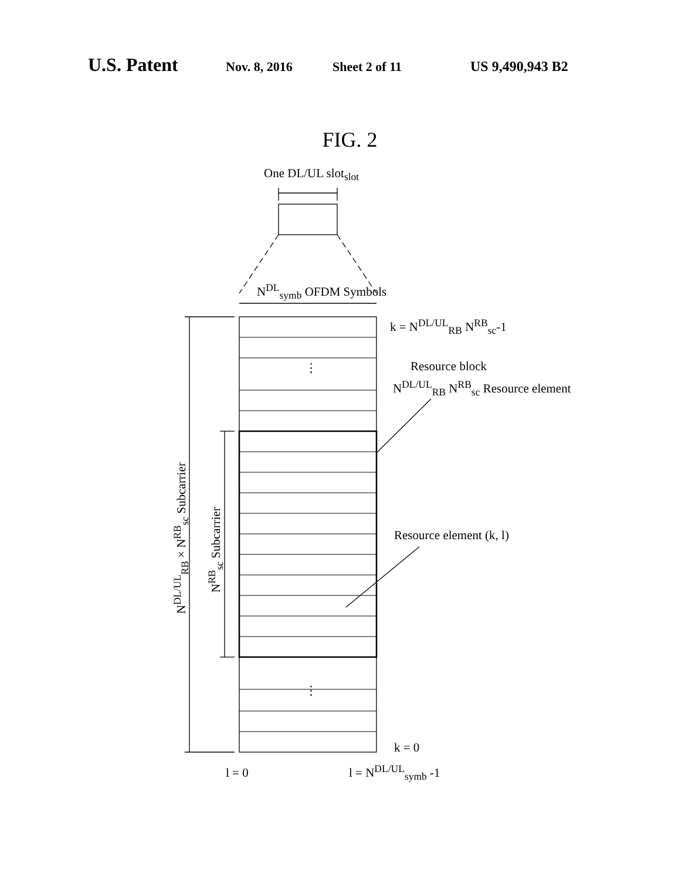U.S. Patent Nov. 8, 2016 Sheet 2 of 11 US 9,490,943 B2
FIG. 2
One DL/UL slot<sub>slot</sub>
N<sup>DL</sup><sub>symb</sub> OFDM Symbols
k = N<sup>DL/UL</sup><sub>RB</sub> N<sup>RB</sup><sub>sc</sub>-1
⋮ Resource block
N<sup>DL/UL</sup><sub>RB</sub> N<sup>RB</sup><sub>sc</sub> Resource element
Resource element (k, l)
⋮
k = 0
l = 0 l = N<sup>DL/UL</sup><sub>symb</sub> -1
N<sup>DL/UL</sup><sub>RB</sub> × N<sup>RB</sup><sub>sc</sub> Subcarrier
N<sup>RB</sup><sub>sc</sub> Subcarrier